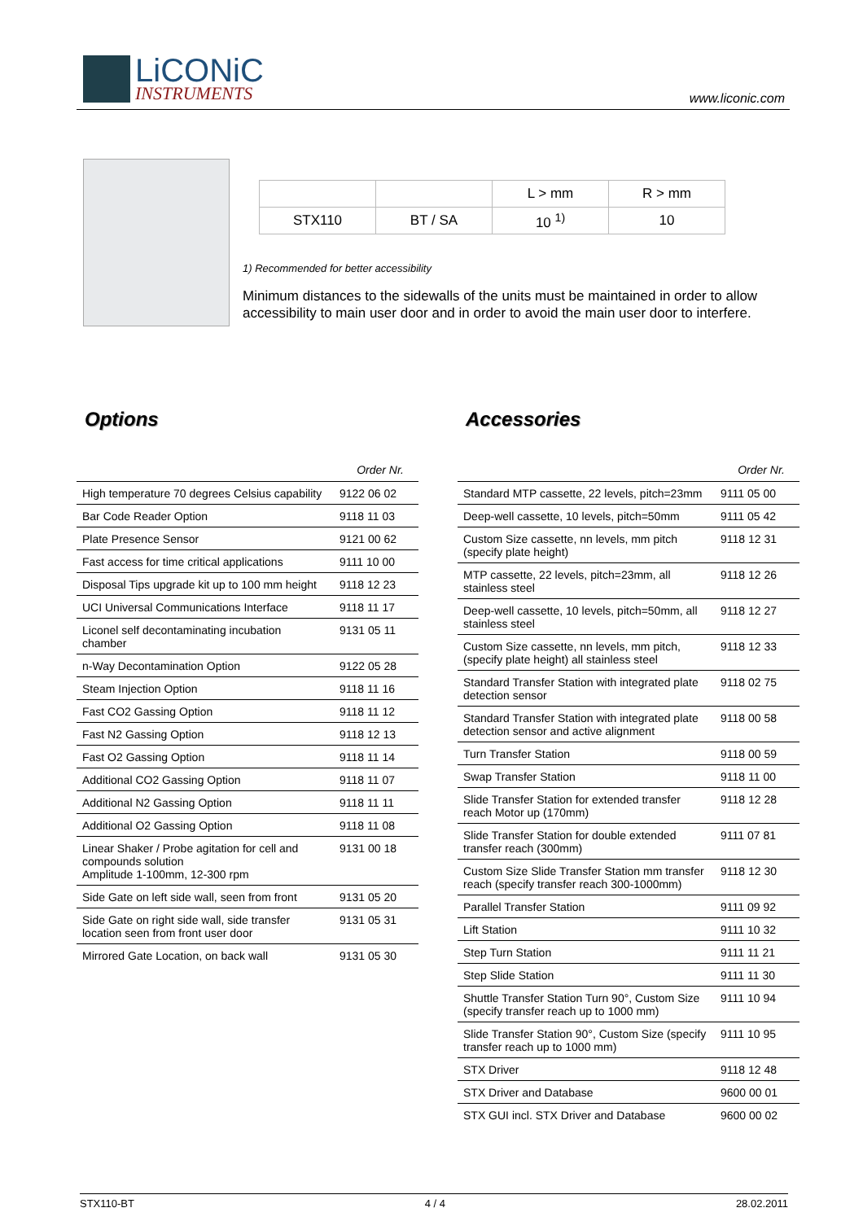LiCONiC
INSTRUMENTS
www.liconic.com
| | | L > mm | R > mm |
| STX110 | BT / SA | 10 <sup>1)</sup> | 10 |
1) Recommended for better accessibility
Minimum distances to the sidewalls of the units must be maintained in order to allow accessibility to main user door and in order to avoid the main user door to interfere.
Options
| | Order Nr. |
| --- | --- |
| High temperature 70 degrees Celsius capability | 9122 06 02 |
| Bar Code Reader Option | 9118 11 03 |
| Plate Presence Sensor | 9121 00 62 |
| Fast access for time critical applications | 9111 10 00 |
| Disposal Tips upgrade kit up to 100 mm height | 9118 12 23 |
| UCI Universal Communications Interface | 9118 11 17 |
| Liconel self decontaminating incubation chamber | 9131 05 11 |
| n-Way Decontamination Option | 9122 05 28 |
| Steam Injection Option | 9118 11 16 |
| Fast CO2 Gassing Option | 9118 11 12 |
| Fast N2 Gassing Option | 9118 12 13 |
| Fast O2 Gassing Option | 9118 11 14 |
| Additional CO2 Gassing Option | 9118 11 07 |
| Additional N2 Gassing Option | 9118 11 11 |
| Additional O2 Gassing Option | 9118 11 08 |
| Linear Shaker / Probe agitation for cell and compounds solution Amplitude 1-100mm, 12-300 rpm | 9131 00 18 |
| Side Gate on left side wall, seen from front | 9131 05 20 |
| Side Gate on right side wall, side transfer location seen from front user door | 9131 05 31 |
| Mirrored Gate Location, on back wall | 9131 05 30 |
Accessories
| | Order Nr. |
| --- | --- |
| Standard MTP cassette, 22 levels, pitch=23mm | 9111 05 00 |
| Deep-well cassette, 10 levels, pitch=50mm | 9111 05 42 |
| Custom Size cassette, nn levels, mm pitch (specify plate height) | 9118 12 31 |
| MTP cassette, 22 levels, pitch=23mm, all stainless steel | 9118 12 26 |
| Deep-well cassette, 10 levels, pitch=50mm, all stainless steel | 9118 12 27 |
| Custom Size cassette, nn levels, mm pitch, (specify plate height) all stainless steel | 9118 12 33 |
| Standard Transfer Station with integrated plate detection sensor | 9118 02 75 |
| Standard Transfer Station with integrated plate detection sensor and active alignment | 9118 00 58 |
| Turn Transfer Station | 9118 00 59 |
| Swap Transfer Station | 9118 11 00 |
| Slide Transfer Station for extended transfer reach Motor up (170mm) | 9118 12 28 |
| Slide Transfer Station for double extended transfer reach (300mm) | 9111 07 81 |
| Custom Size Slide Transfer Station mm transfer reach (specify transfer reach 300-1000mm) | 9118 12 30 |
| Parallel Transfer Station | 9111 09 92 |
| Lift Station | 9111 10 32 |
| Step Turn Station | 9111 11 21 |
| Step Slide Station | 9111 11 30 |
| Shuttle Transfer Station Turn 90°, Custom Size (specify transfer reach up to 1000 mm) | 9111 10 94 |
| Slide Transfer Station 90°, Custom Size (specify transfer reach up to 1000 mm) | 9111 10 95 |
| STX Driver | 9118 12 48 |
| STX Driver and Database | 9600 00 01 |
| STX GUI incl. STX Driver and Database | 9600 00 02 |
STX110-BT 4 / 4 28.02.2011